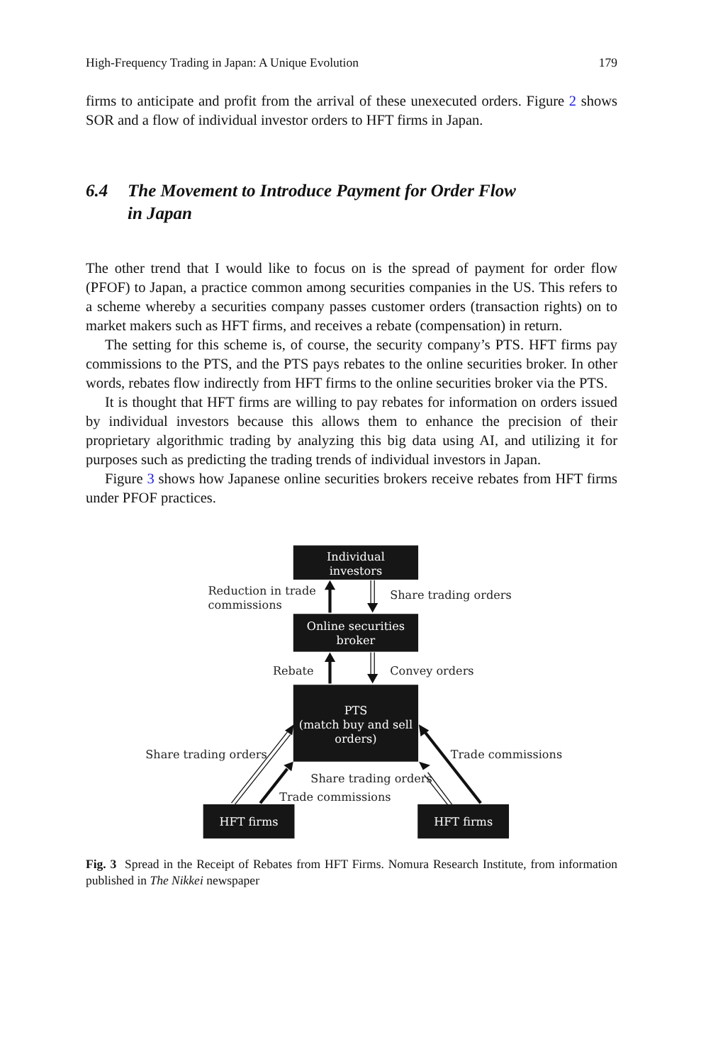High-Frequency Trading in Japan: A Unique Evolution 179
firms to anticipate and profit from the arrival of these unexecuted orders. Figure 2 shows SOR and a flow of individual investor orders to HFT firms in Japan.
6.4 The Movement to Introduce Payment for Order Flow
in Japan
The other trend that I would like to focus on is the spread of payment for order flow (PFOF) to Japan, a practice common among securities companies in the US. This refers to a scheme whereby a securities company passes customer orders (transaction rights) on to market makers such as HFT firms, and receives a rebate (compensation) in return.
The setting for this scheme is, of course, the security company’s PTS. HFT firms pay commissions to the PTS, and the PTS pays rebates to the online securities broker. In other words, rebates flow indirectly from HFT firms to the online securities broker via the PTS.
It is thought that HFT firms are willing to pay rebates for information on orders issued by individual investors because this allows them to enhance the precision of their proprietary algorithmic trading by analyzing this big data using AI, and utilizing it for purposes such as predicting the trading trends of individual investors in Japan.
Figure 3 shows how Japanese online securities brokers receive rebates from HFT firms under PFOF practices.
Individual
investors
Online securities
broker
PTS
(match buy and sell
orders)
HFT firms
HFT firms
Reduction in trade
commissions
Share trading orders
Rebate
Convey orders
Share trading orders
Trade commissions
Share trading orders
Trade commissions
Fig. 3 Spread in the Receipt of Rebates from HFT Firms. Nomura Research Institute, from information published in The Nikkei newspaper